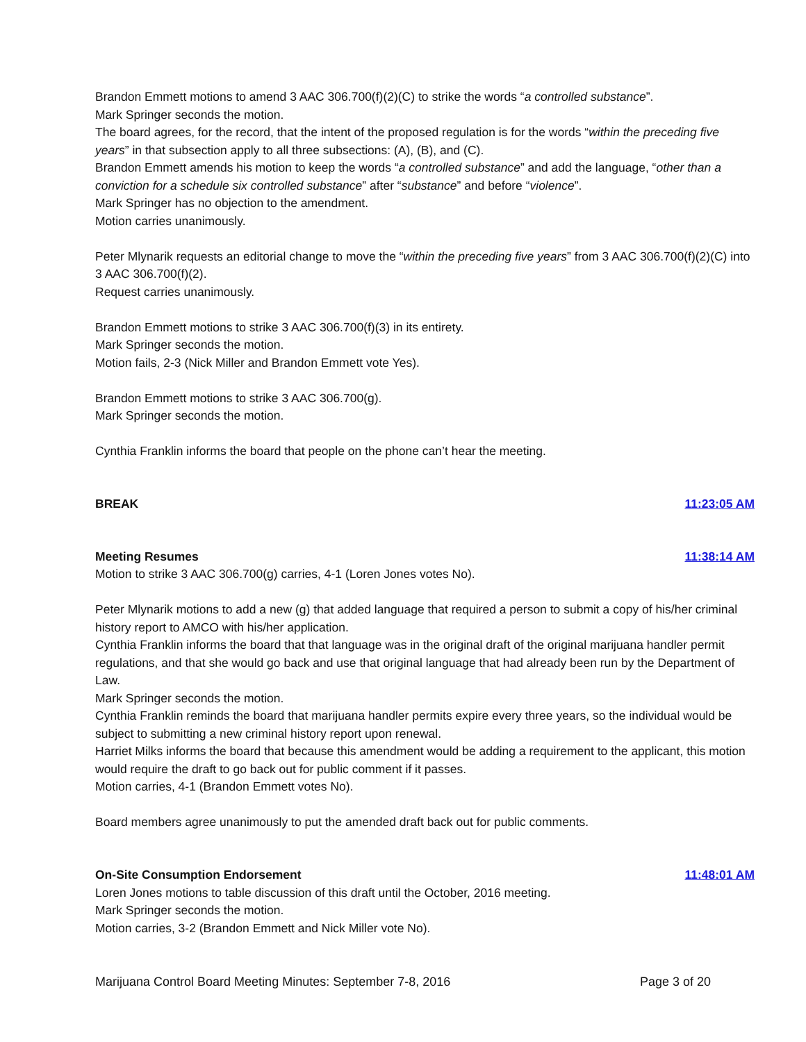Brandon Emmett motions to amend 3 AAC 306.700(f)(2)(C) to strike the words “a controlled substance”.
Mark Springer seconds the motion.
The board agrees, for the record, that the intent of the proposed regulation is for the words “within the preceding five years” in that subsection apply to all three subsections: (A), (B), and (C).
Brandon Emmett amends his motion to keep the words “a controlled substance” and add the language, “other than a conviction for a schedule six controlled substance” after “substance” and before “violence”.
Mark Springer has no objection to the amendment.
Motion carries unanimously.
Peter Mlynarik requests an editorial change to move the “within the preceding five years” from 3 AAC 306.700(f)(2)(C) into 3 AAC 306.700(f)(2).
Request carries unanimously.
Brandon Emmett motions to strike 3 AAC 306.700(f)(3) in its entirety.
Mark Springer seconds the motion.
Motion fails, 2-3 (Nick Miller and Brandon Emmett vote Yes).
Brandon Emmett motions to strike 3 AAC 306.700(g).
Mark Springer seconds the motion.
Cynthia Franklin informs the board that people on the phone can’t hear the meeting.
BREAK 11:23:05 AM
Meeting Resumes 11:38:14 AM
Motion to strike 3 AAC 306.700(g) carries, 4-1 (Loren Jones votes No).
Peter Mlynarik motions to add a new (g) that added language that required a person to submit a copy of his/her criminal history report to AMCO with his/her application.
Cynthia Franklin informs the board that that language was in the original draft of the original marijuana handler permit regulations, and that she would go back and use that original language that had already been run by the Department of Law.
Mark Springer seconds the motion.
Cynthia Franklin reminds the board that marijuana handler permits expire every three years, so the individual would be subject to submitting a new criminal history report upon renewal.
Harriet Milks informs the board that because this amendment would be adding a requirement to the applicant, this motion would require the draft to go back out for public comment if it passes.
Motion carries, 4-1 (Brandon Emmett votes No).
Board members agree unanimously to put the amended draft back out for public comments.
On-Site Consumption Endorsement 11:48:01 AM
Loren Jones motions to table discussion of this draft until the October, 2016 meeting.
Mark Springer seconds the motion.
Motion carries, 3-2 (Brandon Emmett and Nick Miller vote No).
Marijuana Control Board Meeting Minutes: September 7-8, 2016 Page 3 of 20